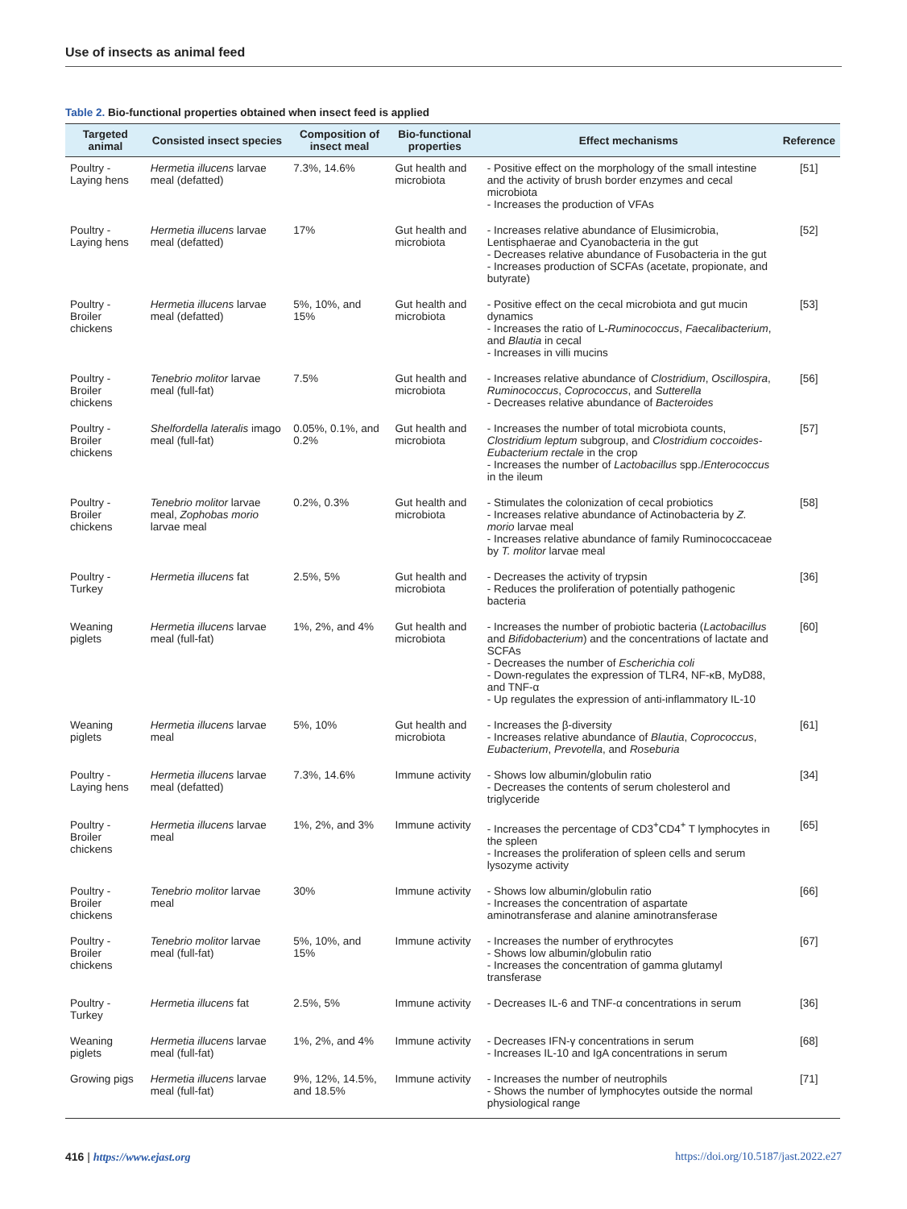Use of insects as animal feed
Table 2. Bio-functional properties obtained when insect feed is applied
| Targeted animal | Consisted insect species | Composition of insect meal | Bio-functional properties | Effect mechanisms | Reference |
| --- | --- | --- | --- | --- | --- |
| Poultry - Laying hens | Hermetia illucens larvae meal (defatted) | 7.3%, 14.6% | Gut health and microbiota | - Positive effect on the morphology of the small intestine and the activity of brush border enzymes and cecal microbiota - Increases the production of VFAs | [51] |
| Poultry - Laying hens | Hermetia illucens larvae meal (defatted) | 17% | Gut health and microbiota | - Increases relative abundance of Elusimicrobia, Lentisphaerae and Cyanobacteria in the gut - Decreases relative abundance of Fusobacteria in the gut - Increases production of SCFAs (acetate, propionate, and butyrate) | [52] |
| Poultry - Broiler chickens | Hermetia illucens larvae meal (defatted) | 5%, 10%, and 15% | Gut health and microbiota | - Positive effect on the cecal microbiota and gut mucin dynamics - Increases the ratio of L- Ruminococcus , Faecalibacterium , and Blautia in cecal - Increases in villi mucins | [53] |
| Poultry - Broiler chickens | Tenebrio molitor larvae meal (full-fat) | 7.5% | Gut health and microbiota | - Increases relative abundance of Clostridium , Oscillospira , Ruminococcus , Coprococcus , and Sutterella - Decreases relative abundance of Bacteroides | [56] |
| Poultry - Broiler chickens | Shelfordella lateralis imago meal (full-fat) | 0.05%, 0.1%, and 0.2% | Gut health and microbiota | - Increases the number of total microbiota counts, Clostridium leptum subgroup, and Clostridium coccoides-Eubacterium rectale in the crop - Increases the number of Lactobacillus spp./ Enterococcus in the ileum | [57] |
| Poultry - Broiler chickens | Tenebrio molitor larvae meal, Zophobas morio larvae meal | 0.2%, 0.3% | Gut health and microbiota | - Stimulates the colonization of cecal probiotics - Increases relative abundance of Actinobacteria by Z. morio larvae meal - Increases relative abundance of family Ruminococcaceae by T. molitor larvae meal | [58] |
| Poultry - Turkey | Hermetia illucens fat | 2.5%, 5% | Gut health and microbiota | - Decreases the activity of trypsin - Reduces the proliferation of potentially pathogenic bacteria | [36] |
| Weaning piglets | Hermetia illucens larvae meal (full-fat) | 1%, 2%, and 4% | Gut health and microbiota | - Increases the number of probiotic bacteria ( Lactobacillus and Bifidobacterium ) and the concentrations of lactate and SCFAs - Decreases the number of Escherichia coli - Down-regulates the expression of TLR4, NF-κB, MyD88, and TNF-α - Up regulates the expression of anti-inflammatory IL-10 | [60] |
| Weaning piglets | Hermetia illucens larvae meal | 5%, 10% | Gut health and microbiota | - Increases the β-diversity - Increases relative abundance of Blautia , Coprococcus , Eubacterium , Prevotella , and Roseburia | [61] |
| Poultry - Laying hens | Hermetia illucens larvae meal (defatted) | 7.3%, 14.6% | Immune activity | - Shows low albumin/globulin ratio - Decreases the contents of serum cholesterol and triglyceride | [34] |
| Poultry - Broiler chickens | Hermetia illucens larvae meal | 1%, 2%, and 3% | Immune activity | - Increases the percentage of CD3<sup>+</sup>CD4<sup>+</sup> T lymphocytes in the spleen - Increases the proliferation of spleen cells and serum lysozyme activity | [65] |
| Poultry - Broiler chickens | Tenebrio molitor larvae meal | 30% | Immune activity | - Shows low albumin/globulin ratio - Increases the concentration of aspartate aminotransferase and alanine aminotransferase | [66] |
| Poultry - Broiler chickens | Tenebrio molitor larvae meal (full-fat) | 5%, 10%, and 15% | Immune activity | - Increases the number of erythrocytes - Shows low albumin/globulin ratio - Increases the concentration of gamma glutamyl transferase | [67] |
| Poultry - Turkey | Hermetia illucens fat | 2.5%, 5% | Immune activity | - Decreases IL-6 and TNF-α concentrations in serum | [36] |
| Weaning piglets | Hermetia illucens larvae meal (full-fat) | 1%, 2%, and 4% | Immune activity | - Decreases IFN-γ concentrations in serum - Increases IL-10 and IgA concentrations in serum | [68] |
| Growing pigs | Hermetia illucens larvae meal (full-fat) | 9%, 12%, 14.5%, and 18.5% | Immune activity | - Increases the number of neutrophils - Shows the number of lymphocytes outside the normal physiological range | [71] |
416 | https://www.ejast.org https://doi.org/10.5187/jast.2022.e27